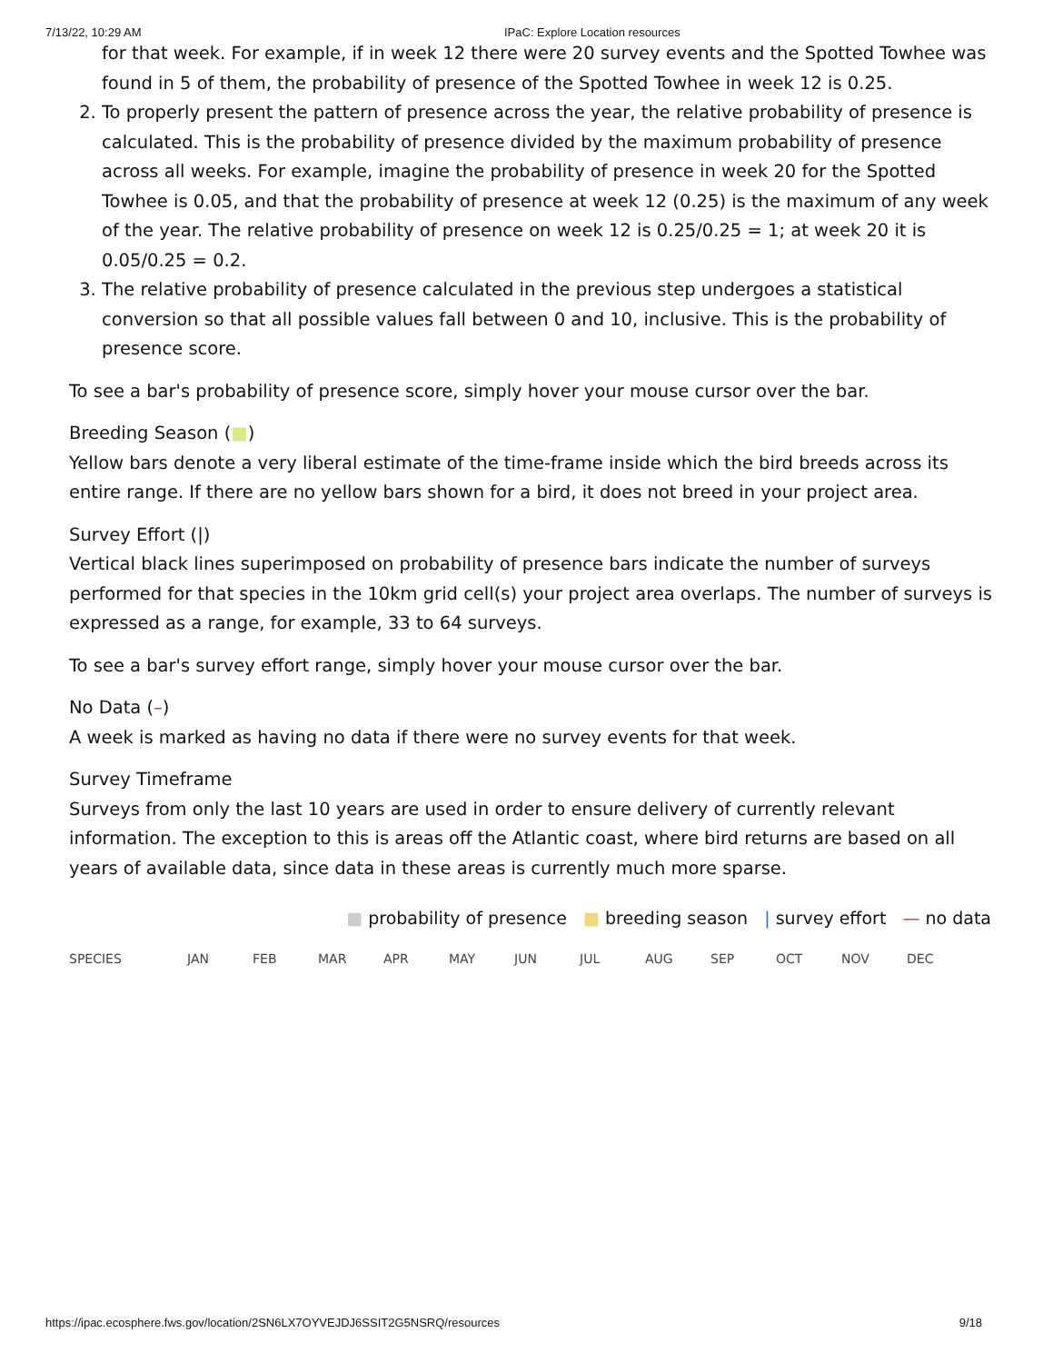7/13/22, 10:29 AM IPaC: Explore Location resources
for that week. For example, if in week 12 there were 20 survey events and the Spotted Towhee was found in 5 of them, the probability of presence of the Spotted Towhee in week 12 is 0.25.
2. To properly present the pattern of presence across the year, the relative probability of presence is calculated. This is the probability of presence divided by the maximum probability of presence across all weeks. For example, imagine the probability of presence in week 20 for the Spotted Towhee is 0.05, and that the probability of presence at week 12 (0.25) is the maximum of any week of the year. The relative probability of presence on week 12 is 0.25/0.25 = 1; at week 20 it is 0.05/0.25 = 0.2.
3. The relative probability of presence calculated in the previous step undergoes a statistical conversion so that all possible values fall between 0 and 10, inclusive. This is the probability of presence score.
To see a bar's probability of presence score, simply hover your mouse cursor over the bar.
Breeding Season (■)
Yellow bars denote a very liberal estimate of the time-frame inside which the bird breeds across its entire range. If there are no yellow bars shown for a bird, it does not breed in your project area.
Survey Effort (|)
Vertical black lines superimposed on probability of presence bars indicate the number of surveys performed for that species in the 10km grid cell(s) your project area overlaps. The number of surveys is expressed as a range, for example, 33 to 64 surveys.
To see a bar's survey effort range, simply hover your mouse cursor over the bar.
No Data (–)
A week is marked as having no data if there were no survey events for that week.
Survey Timeframe
Surveys from only the last 10 years are used in order to ensure delivery of currently relevant information. The exception to this is areas off the Atlantic coast, where bird returns are based on all years of available data, since data in these areas is currently much more sparse.
■ probability of presence ■ breeding season | survey effort — no data
| SPECIES | JAN | FEB | MAR | APR | MAY | JUN | JUL | AUG | SEP | OCT | NOV | DEC |
| --- | --- | --- | --- | --- | --- | --- | --- | --- | --- | --- | --- | --- |
https://ipac.ecosphere.fws.gov/location/2SN6LX7OYVEJDJ6SSIT2G5NSRQ/resources 9/18